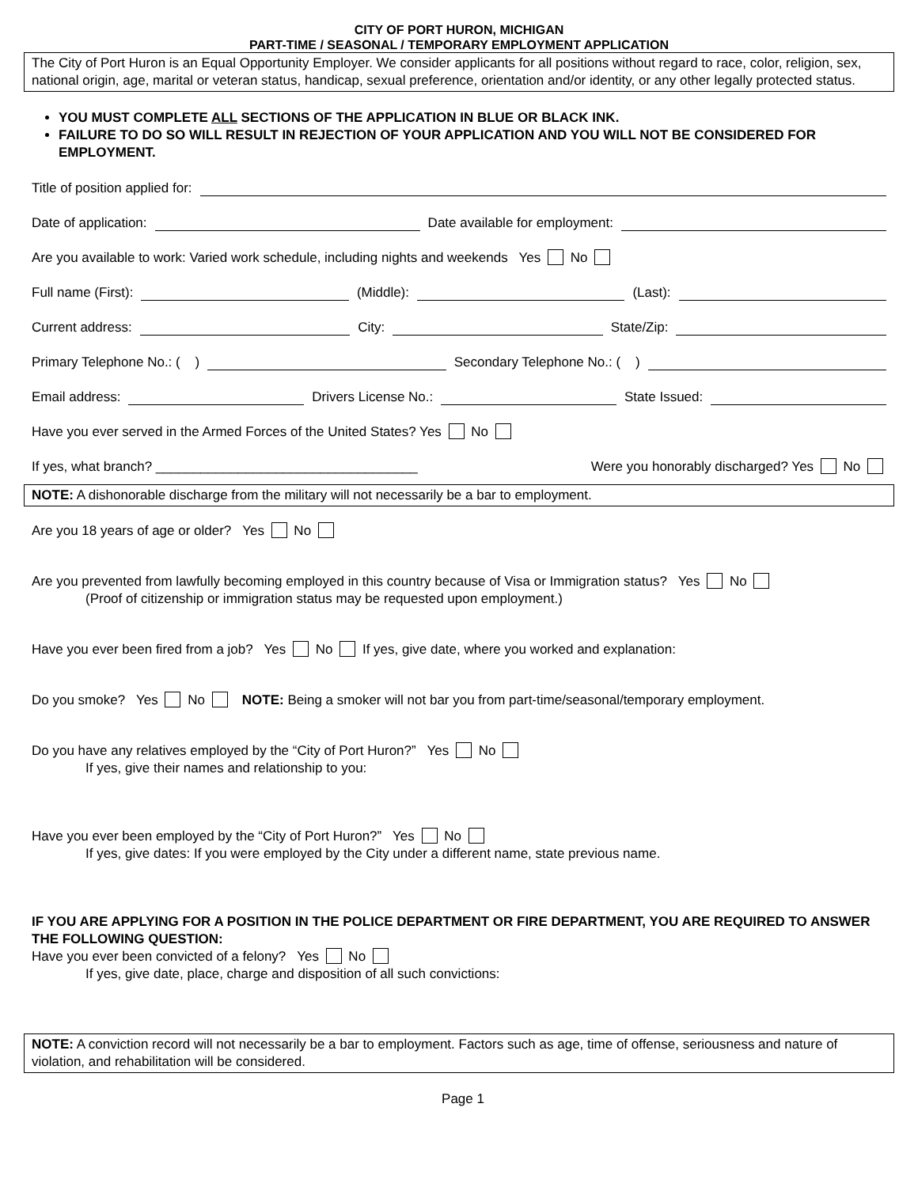CITY OF PORT HURON, MICHIGAN
PART-TIME / SEASONAL / TEMPORARY EMPLOYMENT APPLICATION
The City of Port Huron is an Equal Opportunity Employer. We consider applicants for all positions without regard to race, color, religion, sex, national origin, age, marital or veteran status, handicap, sexual preference, orientation and/or identity, or any other legally protected status.
YOU MUST COMPLETE ALL SECTIONS OF THE APPLICATION IN BLUE OR BLACK INK.
FAILURE TO DO SO WILL RESULT IN REJECTION OF YOUR APPLICATION AND YOU WILL NOT BE CONSIDERED FOR EMPLOYMENT.
Title of position applied for:
Date of application:
Date available for employment:
Are you available to work: Varied work schedule, including nights and weekends Yes No
Full name (First):
(Middle):
(Last):
Current address:
City:
State/Zip:
Primary Telephone No.: ( )
Secondary Telephone No.: ( )
Email address:
Drivers License No.:
State Issued:
Have you ever served in the Armed Forces of the United States? Yes No
If yes, what branch? ___________________________________
Were you honorably discharged? Yes No
NOTE: A dishonorable discharge from the military will not necessarily be a bar to employment.
Are you 18 years of age or older? Yes No
Are you prevented from lawfully becoming employed in this country because of Visa or Immigration status? Yes No
(Proof of citizenship or immigration status may be requested upon employment.)
Have you ever been fired from a job? Yes No If yes, give date, where you worked and explanation:
Do you smoke? Yes No NOTE: Being a smoker will not bar you from part-time/seasonal/temporary employment.
Do you have any relatives employed by the “City of Port Huron?” Yes No
If yes, give their names and relationship to you:
Have you ever been employed by the “City of Port Huron?” Yes No
If yes, give dates: If you were employed by the City under a different name, state previous name.
IF YOU ARE APPLYING FOR A POSITION IN THE POLICE DEPARTMENT OR FIRE DEPARTMENT, YOU ARE REQUIRED TO ANSWER THE FOLLOWING QUESTION:
Have you ever been convicted of a felony? Yes No
If yes, give date, place, charge and disposition of all such convictions:
NOTE: A conviction record will not necessarily be a bar to employment. Factors such as age, time of offense, seriousness and nature of violation, and rehabilitation will be considered.
Page 1